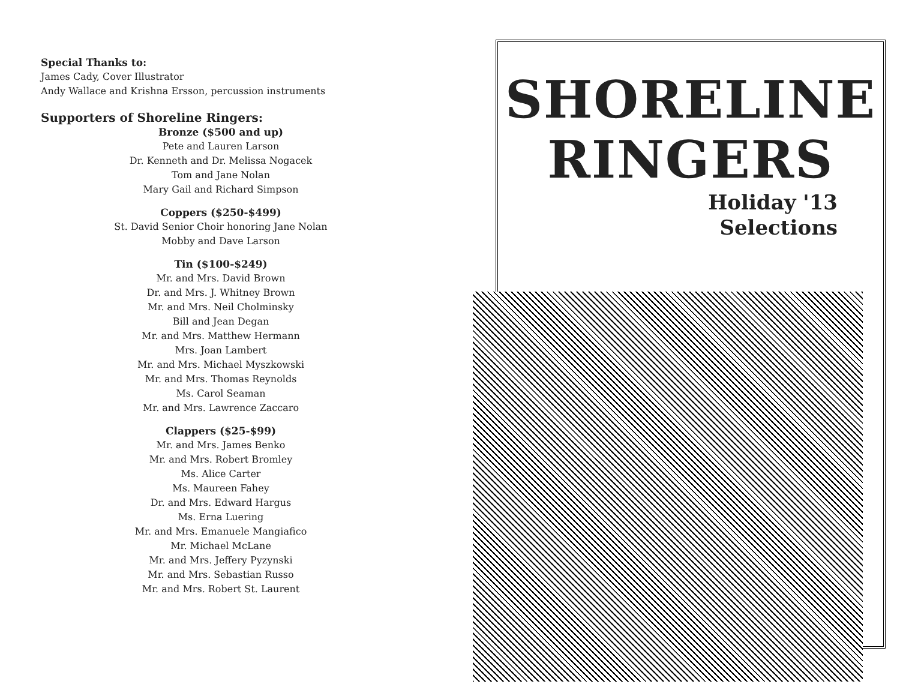Special Thanks to:
James Cady, Cover Illustrator
Andy Wallace and Krishna Ersson, percussion instruments
Supporters of Shoreline Ringers:
Bronze ($500 and up)
Pete and Lauren Larson
Dr. Kenneth and Dr. Melissa Nogacek
Tom and Jane Nolan
Mary Gail and Richard Simpson
Coppers ($250-$499)
St. David Senior Choir honoring Jane Nolan
Mobby and Dave Larson
Tin ($100-$249)
Mr. and Mrs. David Brown
Dr. and Mrs. J. Whitney Brown
Mr. and Mrs. Neil Cholminsky
Bill and Jean Degan
Mr. and Mrs. Matthew Hermann
Mrs. Joan Lambert
Mr. and Mrs. Michael Myszkowski
Mr. and Mrs. Thomas Reynolds
Ms. Carol Seaman
Mr. and Mrs. Lawrence Zaccaro
Clappers ($25-$99)
Mr. and Mrs. James Benko
Mr. and Mrs. Robert Bromley
Ms. Alice Carter
Ms. Maureen Fahey
Dr. and Mrs. Edward Hargus
Ms. Erna Luering
Mr. and Mrs. Emanuele Mangiafico
Mr. Michael McLane
Mr. and Mrs. Jeffery Pyzynski
Mr. and Mrs. Sebastian Russo
Mr. and Mrs. Robert St. Laurent
SHORELINE
RINGERS
Holiday '13
Selections